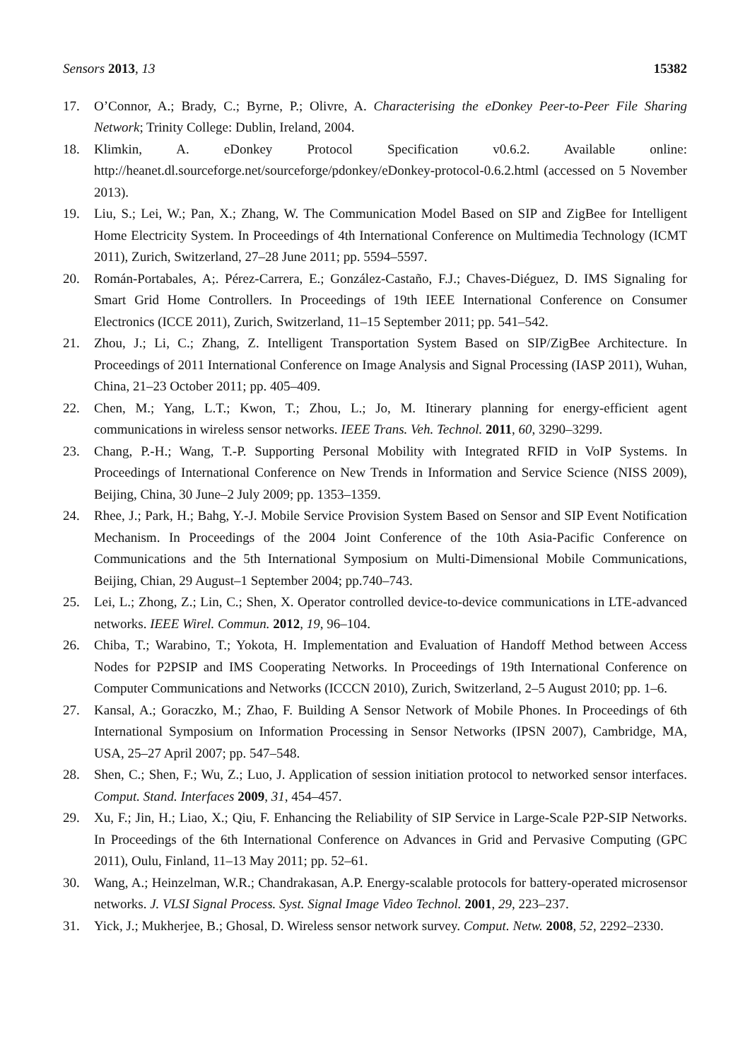Sensors 2013, 13 15382
17. O’Connor, A.; Brady, C.; Byrne, P.; Olivre, A. Characterising the eDonkey Peer-to-Peer File Sharing Network; Trinity College: Dublin, Ireland, 2004.
18. Klimkin, A. eDonkey Protocol Specification v0.6.2. Available online: http://heanet.dl.sourceforge.net/sourceforge/pdonkey/eDonkey-protocol-0.6.2.html (accessed on 5 November 2013).
19. Liu, S.; Lei, W.; Pan, X.; Zhang, W. The Communication Model Based on SIP and ZigBee for Intelligent Home Electricity System. In Proceedings of 4th International Conference on Multimedia Technology (ICMT 2011), Zurich, Switzerland, 27–28 June 2011; pp. 5594–5597.
20. Román-Portabales, A;. Pérez-Carrera, E.; González-Castaño, F.J.; Chaves-Diéguez, D. IMS Signaling for Smart Grid Home Controllers. In Proceedings of 19th IEEE International Conference on Consumer Electronics (ICCE 2011), Zurich, Switzerland, 11–15 September 2011; pp. 541–542.
21. Zhou, J.; Li, C.; Zhang, Z. Intelligent Transportation System Based on SIP/ZigBee Architecture. In Proceedings of 2011 International Conference on Image Analysis and Signal Processing (IASP 2011), Wuhan, China, 21–23 October 2011; pp. 405–409.
22. Chen, M.; Yang, L.T.; Kwon, T.; Zhou, L.; Jo, M. Itinerary planning for energy-efficient agent communications in wireless sensor networks. IEEE Trans. Veh. Technol. 2011, 60, 3290–3299.
23. Chang, P.-H.; Wang, T.-P. Supporting Personal Mobility with Integrated RFID in VoIP Systems. In Proceedings of International Conference on New Trends in Information and Service Science (NISS 2009), Beijing, China, 30 June–2 July 2009; pp. 1353–1359.
24. Rhee, J.; Park, H.; Bahg, Y.-J. Mobile Service Provision System Based on Sensor and SIP Event Notification Mechanism. In Proceedings of the 2004 Joint Conference of the 10th Asia-Pacific Conference on Communications and the 5th International Symposium on Multi-Dimensional Mobile Communications, Beijing, Chian, 29 August–1 September 2004; pp.740–743.
25. Lei, L.; Zhong, Z.; Lin, C.; Shen, X. Operator controlled device-to-device communications in LTE-advanced networks. IEEE Wirel. Commun. 2012, 19, 96–104.
26. Chiba, T.; Warabino, T.; Yokota, H. Implementation and Evaluation of Handoff Method between Access Nodes for P2PSIP and IMS Cooperating Networks. In Proceedings of 19th International Conference on Computer Communications and Networks (ICCCN 2010), Zurich, Switzerland, 2–5 August 2010; pp. 1–6.
27. Kansal, A.; Goraczko, M.; Zhao, F. Building A Sensor Network of Mobile Phones. In Proceedings of 6th International Symposium on Information Processing in Sensor Networks (IPSN 2007), Cambridge, MA, USA, 25–27 April 2007; pp. 547–548.
28. Shen, C.; Shen, F.; Wu, Z.; Luo, J. Application of session initiation protocol to networked sensor interfaces. Comput. Stand. Interfaces 2009, 31, 454–457.
29. Xu, F.; Jin, H.; Liao, X.; Qiu, F. Enhancing the Reliability of SIP Service in Large-Scale P2P-SIP Networks. In Proceedings of the 6th International Conference on Advances in Grid and Pervasive Computing (GPC 2011), Oulu, Finland, 11–13 May 2011; pp. 52–61.
30. Wang, A.; Heinzelman, W.R.; Chandrakasan, A.P. Energy-scalable protocols for battery-operated microsensor networks. J. VLSI Signal Process. Syst. Signal Image Video Technol. 2001, 29, 223–237.
31. Yick, J.; Mukherjee, B.; Ghosal, D. Wireless sensor network survey. Comput. Netw. 2008, 52, 2292–2330.